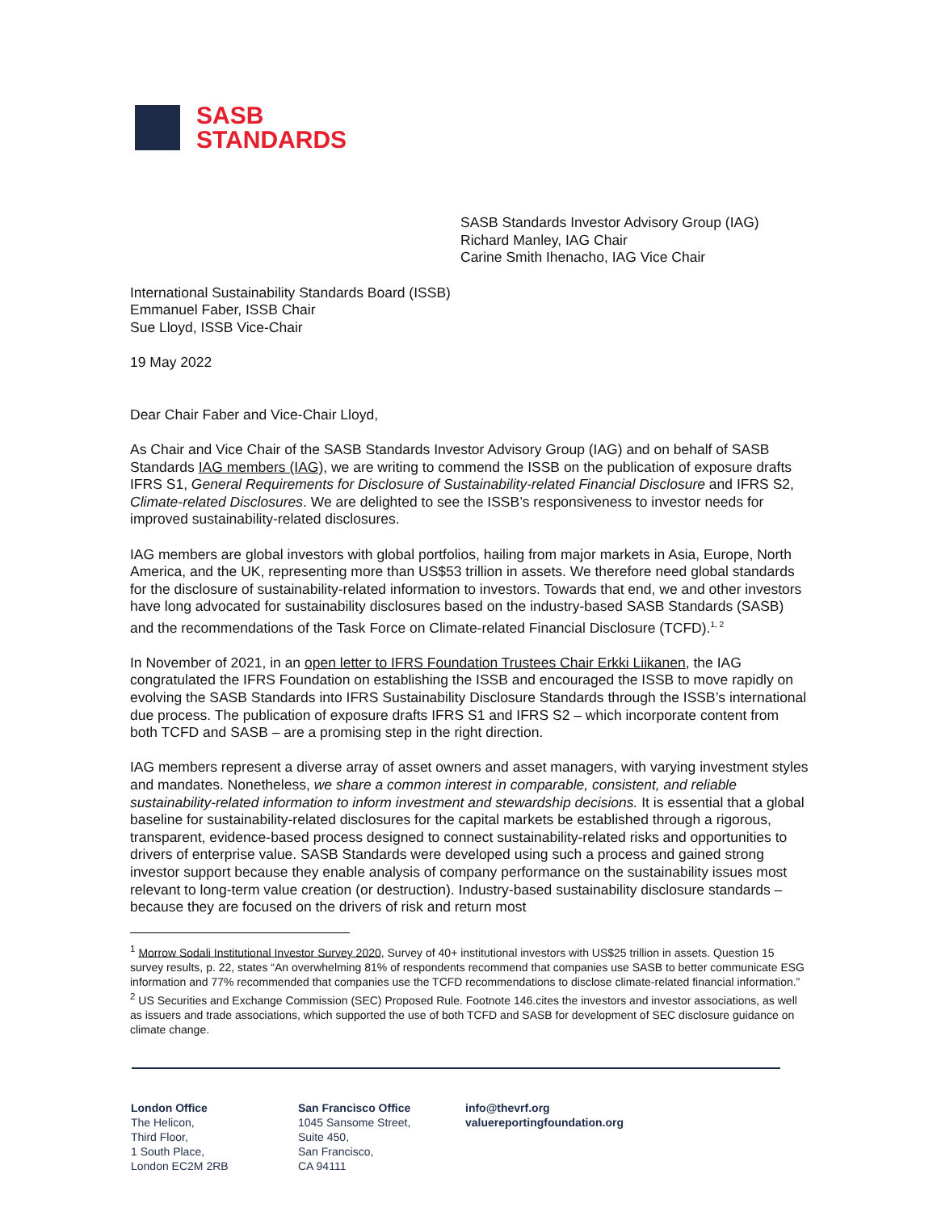SASB
STANDARDS
SASB Standards Investor Advisory Group (IAG)
Richard Manley, IAG Chair
Carine Smith Ihenacho, IAG Vice Chair
International Sustainability Standards Board (ISSB)
Emmanuel Faber, ISSB Chair
Sue Lloyd, ISSB Vice-Chair
19 May 2022
Dear Chair Faber and Vice-Chair Lloyd,
As Chair and Vice Chair of the SASB Standards Investor Advisory Group (IAG) and on behalf of SASB Standards IAG members (IAG), we are writing to commend the ISSB on the publication of exposure drafts IFRS S1, General Requirements for Disclosure of Sustainability-related Financial Disclosure and IFRS S2, Climate-related Disclosures. We are delighted to see the ISSB’s responsiveness to investor needs for improved sustainability-related disclosures.
IAG members are global investors with global portfolios, hailing from major markets in Asia, Europe, North America, and the UK, representing more than US$53 trillion in assets. We therefore need global standards for the disclosure of sustainability-related information to investors. Towards that end, we and other investors have long advocated for sustainability disclosures based on the industry-based SASB Standards (SASB) and the recommendations of the Task Force on Climate-related Financial Disclosure (TCFD).<sup>1, 2</sup>
In November of 2021, in an open letter to IFRS Foundation Trustees Chair Erkki Liikanen, the IAG congratulated the IFRS Foundation on establishing the ISSB and encouraged the ISSB to move rapidly on evolving the SASB Standards into IFRS Sustainability Disclosure Standards through the ISSB’s international due process. The publication of exposure drafts IFRS S1 and IFRS S2 – which incorporate content from both TCFD and SASB – are a promising step in the right direction.
IAG members represent a diverse array of asset owners and asset managers, with varying investment styles and mandates. Nonetheless, we share a common interest in comparable, consistent, and reliable sustainability-related information to inform investment and stewardship decisions. It is essential that a global baseline for sustainability-related disclosures for the capital markets be established through a rigorous, transparent, evidence-based process designed to connect sustainability-related risks and opportunities to drivers of enterprise value. SASB Standards were developed using such a process and gained strong investor support because they enable analysis of company performance on the sustainability issues most relevant to long-term value creation (or destruction). Industry-based sustainability disclosure standards – because they are focused on the drivers of risk and return most
<sup>1</sup> Morrow Sodali Institutional Investor Survey 2020, Survey of 40+ institutional investors with US$25 trillion in assets. Question 15 survey results, p. 22, states “An overwhelming 81% of respondents recommend that companies use SASB to better communicate ESG information and 77% recommended that companies use the TCFD recommendations to disclose climate-related financial information.”
<sup>2</sup> US Securities and Exchange Commission (SEC) Proposed Rule. Footnote 146.cites the investors and investor associations, as well as issuers and trade associations, which supported the use of both TCFD and SASB for development of SEC disclosure guidance on climate change.
London Office
The Helicon,
Third Floor,
1 South Place,
London EC2M 2RB
San Francisco Office
1045 Sansome Street,
Suite 450,
San Francisco,
CA 94111
info@thevrf.org
valuereportingfoundation.org